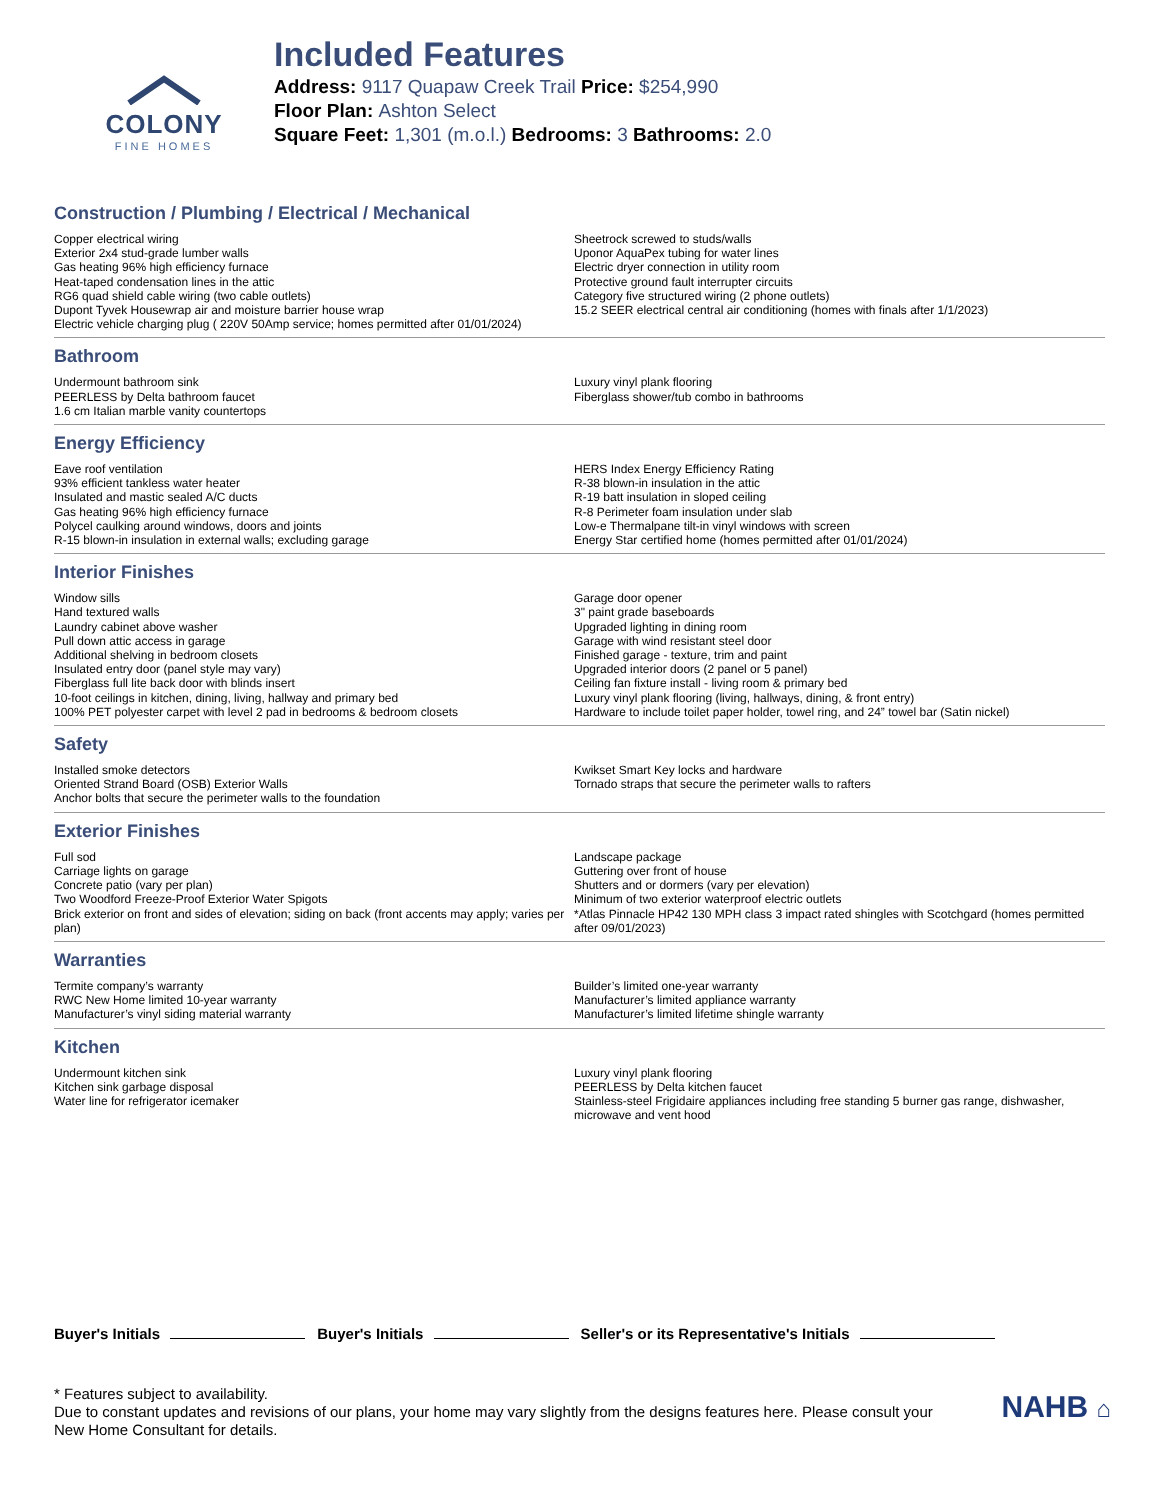COLONY
FINE HOMES
Included Features
Address: 9117 Quapaw Creek Trail Price: $254,990
Floor Plan: Ashton Select
Square Feet: 1,301 (m.o.l.) Bedrooms: 3 Bathrooms: 2.0
Construction / Plumbing / Electrical / Mechanical
Copper electrical wiring
Exterior 2x4 stud-grade lumber walls
Gas heating 96% high efficiency furnace
Heat-taped condensation lines in the attic
RG6 quad shield cable wiring (two cable outlets)
Dupont Tyvek Housewrap air and moisture barrier house wrap
Electric vehicle charging plug ( 220V 50Amp service; homes permitted after 01/01/2024)
Sheetrock screwed to studs/walls
Uponor AquaPex tubing for water lines
Electric dryer connection in utility room
Protective ground fault interrupter circuits
Category five structured wiring (2 phone outlets)
15.2 SEER electrical central air conditioning (homes with finals after 1/1/2023)
Bathroom
Undermount bathroom sink
PEERLESS by Delta bathroom faucet
1.6 cm Italian marble vanity countertops
Luxury vinyl plank flooring
Fiberglass shower/tub combo in bathrooms
Energy Efficiency
Eave roof ventilation
93% efficient tankless water heater
Insulated and mastic sealed A/C ducts
Gas heating 96% high efficiency furnace
Polycel caulking around windows, doors and joints
R-15 blown-in insulation in external walls; excluding garage
HERS Index Energy Efficiency Rating
R-38 blown-in insulation in the attic
R-19 batt insulation in sloped ceiling
R-8 Perimeter foam insulation under slab
Low-e Thermalpane tilt-in vinyl windows with screen
Energy Star certified home (homes permitted after 01/01/2024)
Interior Finishes
Window sills
Hand textured walls
Laundry cabinet above washer
Pull down attic access in garage
Additional shelving in bedroom closets
Insulated entry door (panel style may vary)
Fiberglass full lite back door with blinds insert
10-foot ceilings in kitchen, dining, living, hallway and primary bed
100% PET polyester carpet with level 2 pad in bedrooms & bedroom closets
Garage door opener
3" paint grade baseboards
Upgraded lighting in dining room
Garage with wind resistant steel door
Finished garage - texture, trim and paint
Upgraded interior doors (2 panel or 5 panel)
Ceiling fan fixture install - living room & primary bed
Luxury vinyl plank flooring (living, hallways, dining, & front entry)
Hardware to include toilet paper holder, towel ring, and 24” towel bar (Satin nickel)
Safety
Installed smoke detectors
Oriented Strand Board (OSB) Exterior Walls
Anchor bolts that secure the perimeter walls to the foundation
Kwikset Smart Key locks and hardware
Tornado straps that secure the perimeter walls to rafters
Exterior Finishes
Full sod
Carriage lights on garage
Concrete patio (vary per plan)
Two Woodford Freeze-Proof Exterior Water Spigots
Brick exterior on front and sides of elevation; siding on back (front accents may apply; varies per plan)
Landscape package
Guttering over front of house
Shutters and or dormers (vary per elevation)
Minimum of two exterior waterproof electric outlets
*Atlas Pinnacle HP42 130 MPH class 3 impact rated shingles with Scotchgard (homes permitted after 09/01/2023)
Warranties
Termite company’s warranty
RWC New Home limited 10-year warranty
Manufacturer’s vinyl siding material warranty
Builder’s limited one-year warranty
Manufacturer’s limited appliance warranty
Manufacturer’s limited lifetime shingle warranty
Kitchen
Undermount kitchen sink
Kitchen sink garbage disposal
Water line for refrigerator icemaker
Luxury vinyl plank flooring
PEERLESS by Delta kitchen faucet
Stainless-steel Frigidaire appliances including free standing 5 burner gas range, dishwasher, microwave and vent hood
Buyer's Initials Buyer's Initials Seller's or its Representative's Initials
* Features subject to availability.
Due to constant updates and revisions of our plans, your home may vary slightly from the designs features here. Please consult your New Home Consultant for details.
NAHB ⌂